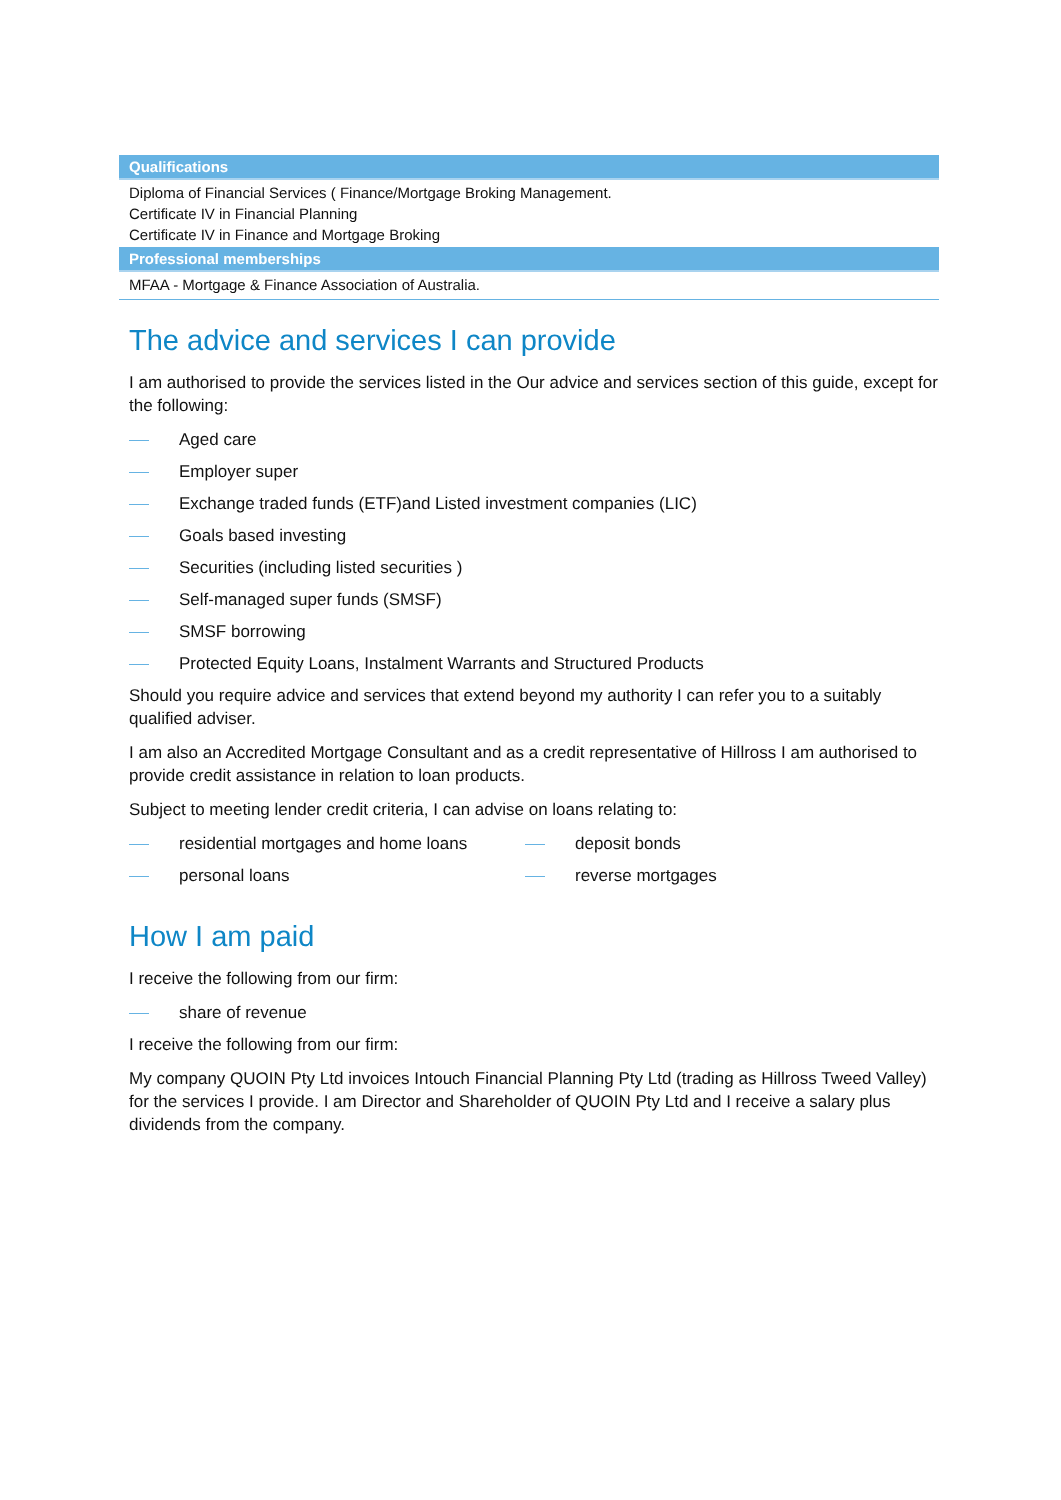| Qualifications |
| --- |
| Diploma of Financial Services ( Finance/Mortgage Broking Management. Certificate IV in Financial Planning Certificate IV in Finance and Mortgage Broking |
| Professional memberships |
| MFAA - Mortgage & Finance Association of Australia. |
The advice and services I can provide
I am authorised to provide the services listed in the Our advice and services section of this guide, except for the following:
Aged care
Employer super
Exchange traded funds (ETF)and Listed investment companies (LIC)
Goals based investing
Securities (including listed securities )
Self-managed super funds (SMSF)
SMSF borrowing
Protected Equity Loans, Instalment Warrants and Structured Products
Should you require advice and services that extend beyond my authority I can refer you to a suitably qualified adviser.
I am also an Accredited Mortgage Consultant and as a credit representative of Hillross I am authorised to provide credit assistance in relation to loan products.
Subject to meeting lender credit criteria, I can advise on loans relating to:
residential mortgages and home loans
deposit bonds
personal loans
reverse mortgages
How I am paid
I receive the following from our firm:
share of revenue
I receive the following from our firm:
My company QUOIN Pty Ltd invoices Intouch Financial Planning Pty Ltd (trading as Hillross Tweed Valley) for the services I provide. I am Director and Shareholder of QUOIN Pty Ltd and I receive a salary plus dividends from the company.